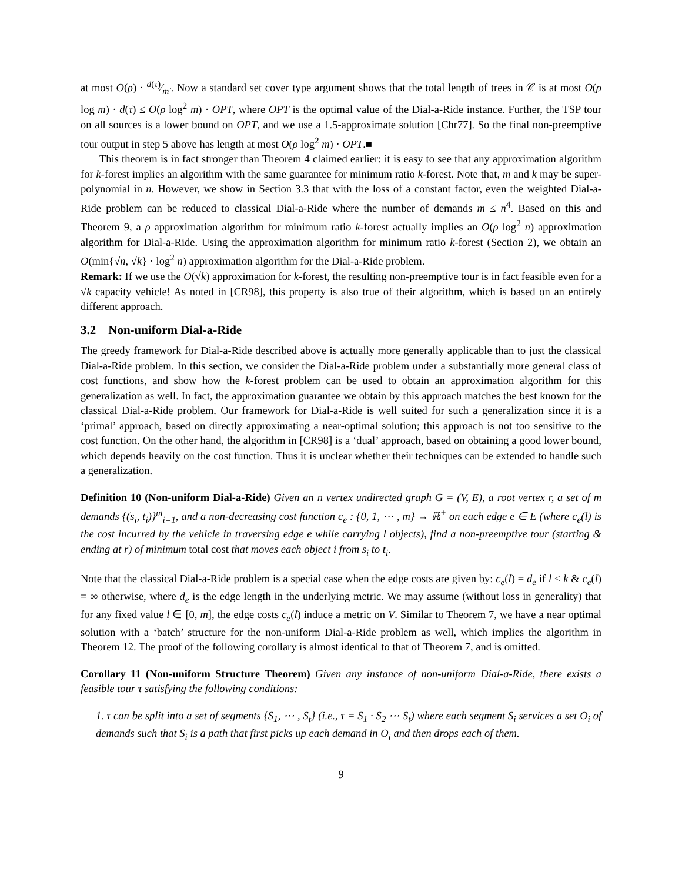at most O(ρ) · d(τ)⁄m′. Now a standard set cover type argument shows that the total length of trees in 𝒞 is at most O(ρ log m) · d(τ) ≤ O(ρ log<sup>2</sup> m) · OPT, where OPT is the optimal value of the Dial-a-Ride instance. Further, the TSP tour on all sources is a lower bound on OPT, and we use a 1.5-approximate solution [Chr77]. So the final non-preemptive tour output in step 5 above has length at most O(ρ log<sup>2</sup> m) · OPT.■
This theorem is in fact stronger than Theorem 4 claimed earlier: it is easy to see that any approximation algorithm for k-forest implies an algorithm with the same guarantee for minimum ratio k-forest. Note that, m and k may be super-polynomial in n. However, we show in Section 3.3 that with the loss of a constant factor, even the weighted Dial-a-Ride problem can be reduced to classical Dial-a-Ride where the number of demands m ≤ n<sup>4</sup>. Based on this and Theorem 9, a ρ approximation algorithm for minimum ratio k-forest actually implies an O(ρ log<sup>2</sup> n) approximation algorithm for Dial-a-Ride. Using the approximation algorithm for minimum ratio k-forest (Section 2), we obtain an O(min{√n, √k} · log<sup>2</sup> n) approximation algorithm for the Dial-a-Ride problem.
Remark: If we use the O(√k) approximation for k-forest, the resulting non-preemptive tour is in fact feasible even for a √k capacity vehicle! As noted in [CR98], this property is also true of their algorithm, which is based on an entirely different approach.
3.2 Non-uniform Dial-a-Ride
The greedy framework for Dial-a-Ride described above is actually more generally applicable than to just the classical Dial-a-Ride problem. In this section, we consider the Dial-a-Ride problem under a substantially more general class of cost functions, and show how the k-forest problem can be used to obtain an approximation algorithm for this generalization as well. In fact, the approximation guarantee we obtain by this approach matches the best known for the classical Dial-a-Ride problem. Our framework for Dial-a-Ride is well suited for such a generalization since it is a ‘primal’ approach, based on directly approximating a near-optimal solution; this approach is not too sensitive to the cost function. On the other hand, the algorithm in [CR98] is a ‘dual’ approach, based on obtaining a good lower bound, which depends heavily on the cost function. Thus it is unclear whether their techniques can be extended to handle such a generalization.
Definition 10 (Non-uniform Dial-a-Ride) Given an n vertex undirected graph G = (V, E), a root vertex r, a set of m demands {(s<sub>i</sub>, t<sub>i</sub>)}<sup>m</sup><sub>i=1</sub>, and a non-decreasing cost function c<sub>e</sub> : {0, 1, ⋯ , m} → ℝ<sup>+</sup> on each edge e ∈ E (where c<sub>e</sub>(l) is the cost incurred by the vehicle in traversing edge e while carrying l objects), find a non-preemptive tour (starting & ending at r) of minimum total cost that moves each object i from s<sub>i</sub> to t<sub>i</sub>.
Note that the classical Dial-a-Ride problem is a special case when the edge costs are given by: c<sub>e</sub>(l) = d<sub>e</sub> if l ≤ k & c<sub>e</sub>(l) = ∞ otherwise, where d<sub>e</sub> is the edge length in the underlying metric. We may assume (without loss in generality) that for any fixed value l ∈ [0, m], the edge costs c<sub>e</sub>(l) induce a metric on V. Similar to Theorem 7, we have a near optimal solution with a ‘batch’ structure for the non-uniform Dial-a-Ride problem as well, which implies the algorithm in Theorem 12. The proof of the following corollary is almost identical to that of Theorem 7, and is omitted.
Corollary 11 (Non-uniform Structure Theorem) Given any instance of non-uniform Dial-a-Ride, there exists a feasible tour τ satisfying the following conditions:
1. τ can be split into a set of segments {S<sub>1</sub>, ⋯ , S<sub>t</sub>} (i.e., τ = S<sub>1</sub> · S<sub>2</sub> ⋯ S<sub>t</sub>) where each segment S<sub>i</sub> services a set O<sub>i</sub> of demands such that S<sub>i</sub> is a path that first picks up each demand in O<sub>i</sub> and then drops each of them.
9